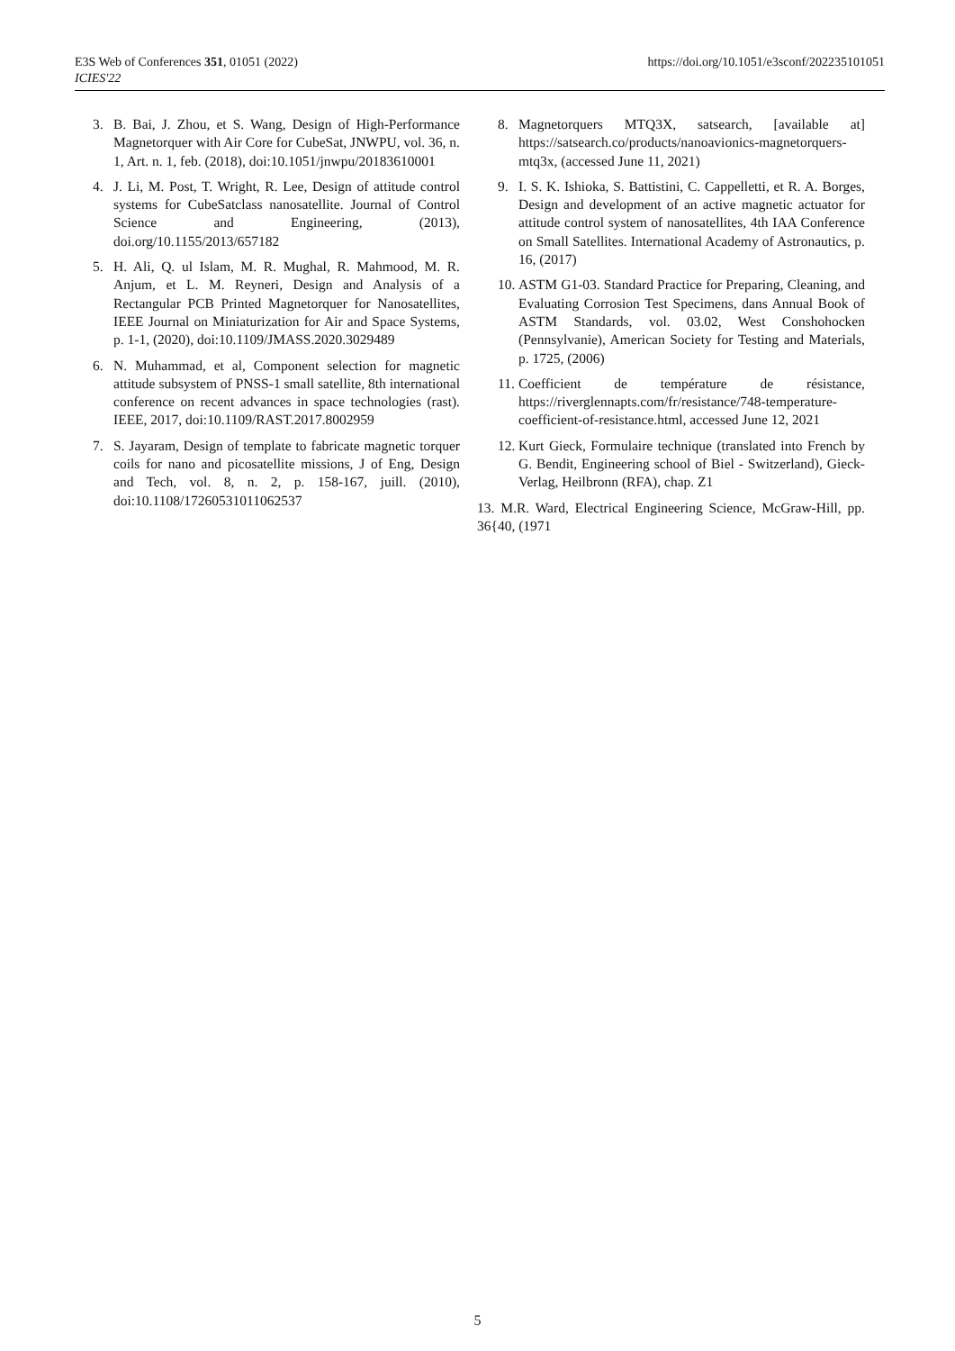E3S Web of Conferences 351, 01051 (2022)
ICIES'22
https://doi.org/10.1051/e3sconf/202235101051
3. B. Bai, J. Zhou, et S. Wang, Design of High-Performance Magnetorquer with Air Core for CubeSat, JNWPU, vol. 36, n. 1, Art. n. 1, feb. (2018), doi:10.1051/jnwpu/20183610001
4. J. Li, M. Post, T. Wright, R. Lee, Design of attitude control systems for CubeSatclass nanosatellite. Journal of Control Science and Engineering, (2013), doi.org/10.1155/2013/657182
5. H. Ali, Q. ul Islam, M. R. Mughal, R. Mahmood, M. R. Anjum, et L. M. Reyneri, Design and Analysis of a Rectangular PCB Printed Magnetorquer for Nanosatellites, IEEE Journal on Miniaturization for Air and Space Systems, p. 1-1, (2020), doi:10.1109/JMASS.2020.3029489
6. N. Muhammad, et al, Component selection for magnetic attitude subsystem of PNSS-1 small satellite, 8th international conference on recent advances in space technologies (rast). IEEE, 2017, doi:10.1109/RAST.2017.8002959
7. S. Jayaram, Design of template to fabricate magnetic torquer coils for nano and picosatellite missions, J of Eng, Design and Tech, vol. 8, n. 2, p. 158-167, juill. (2010), doi:10.1108/17260531011062537
8. Magnetorquers MTQ3X, satsearch, [available at] https://satsearch.co/products/nanoavionics-magnetorquers-mtq3x, (accessed June 11, 2021)
9. I. S. K. Ishioka, S. Battistini, C. Cappelletti, et R. A. Borges, Design and development of an active magnetic actuator for attitude control system of nanosatellites, 4th IAA Conference on Small Satellites. International Academy of Astronautics, p. 16, (2017)
10. ASTM G1-03. Standard Practice for Preparing, Cleaning, and Evaluating Corrosion Test Specimens, dans Annual Book of ASTM Standards, vol. 03.02, West Conshohocken (Pennsylvanie), American Society for Testing and Materials, p. 1725, (2006)
11. Coefficient de température de résistance, https://riverglennapts.com/fr/resistance/748-temperature-coefficient-of-resistance.html, accessed June 12, 2021
12. Kurt Gieck, Formulaire technique (translated into French by G. Bendit, Engineering school of Biel - Switzerland), Gieck-Verlag, Heilbronn (RFA), chap. Z1
13. M.R. Ward, Electrical Engineering Science, McGraw-Hill, pp. 36{40, (1971
5